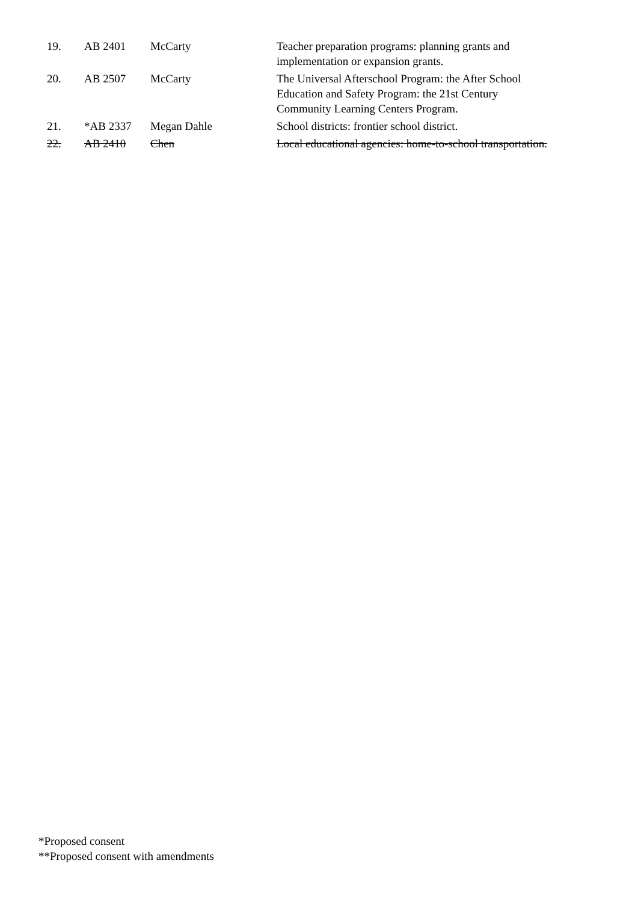| 19. | AB 2401 | McCarty | Teacher preparation programs: planning grants and implementation or expansion grants. |
| 20. | AB 2507 | McCarty | The Universal Afterschool Program: the After School Education and Safety Program: the 21st Century Community Learning Centers Program. |
| 21. | *AB 2337 | Megan Dahle | School districts: frontier school district. |
| 22. | AB 2410 | Chen | Local educational agencies: home-to-school transportation. |
*Proposed consent
**Proposed consent with amendments